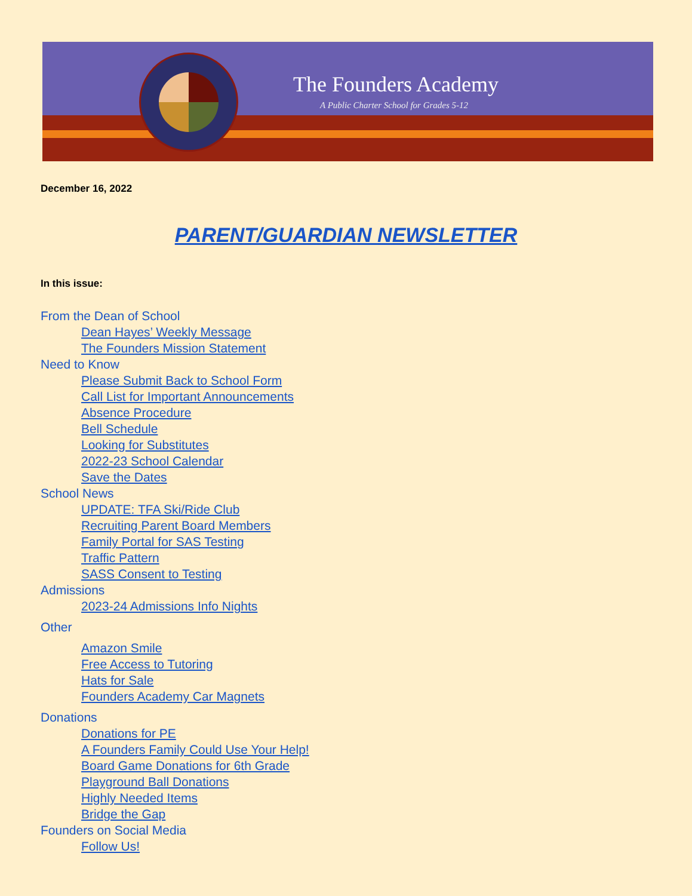The Founders Academy
A Public Charter School for Grades 5-12
December 16, 2022
PARENT/GUARDIAN NEWSLETTER
In this issue:
From the Dean of School
Dean Hayes’ Weekly Message
The Founders Mission Statement
Need to Know
Please Submit Back to School Form
Call List for Important Announcements
Absence Procedure
Bell Schedule
Looking for Substitutes
2022-23 School Calendar
Save the Dates
School News
UPDATE: TFA Ski/Ride Club
Recruiting Parent Board Members
Family Portal for SAS Testing
Traffic Pattern
SASS Consent to Testing
Admissions
2023-24 Admissions Info Nights
Other
Amazon Smile
Free Access to Tutoring
Hats for Sale
Founders Academy Car Magnets
Donations
Donations for PE
A Founders Family Could Use Your Help!
Board Game Donations for 6th Grade
Playground Ball Donations
Highly Needed Items
Bridge the Gap
Founders on Social Media
Follow Us!